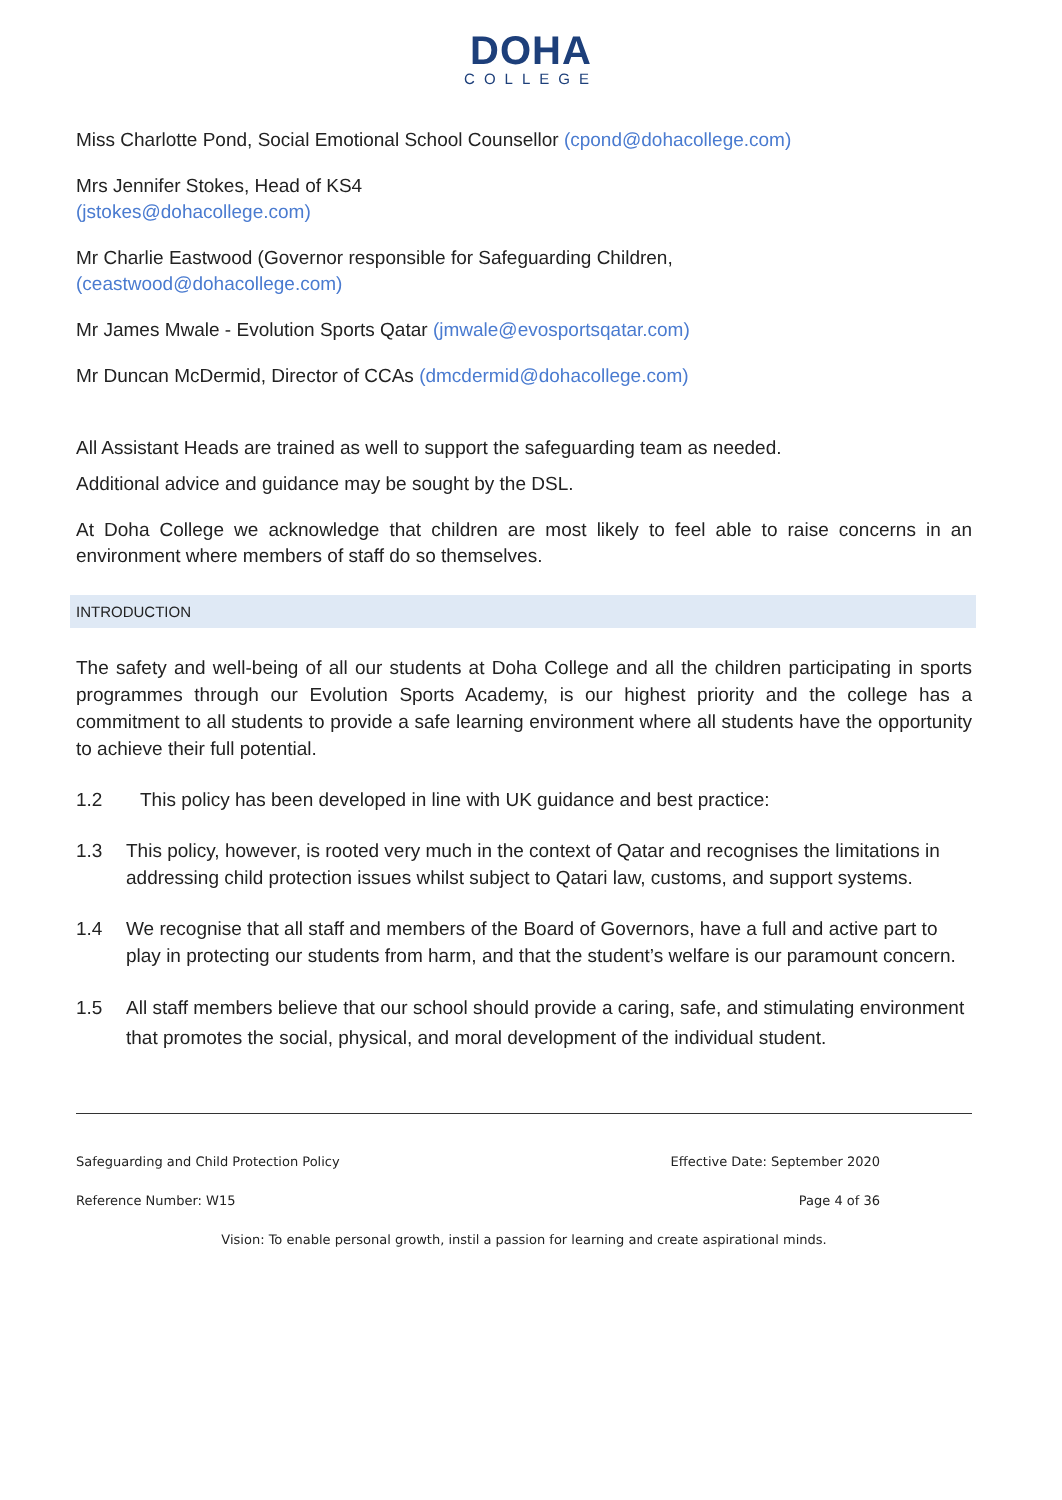DOHA
COLLEGE
Miss Charlotte Pond, Social Emotional School Counsellor (cpond@dohacollege.com)
Mrs Jennifer Stokes, Head of KS4
(jstokes@dohacollege.com)
Mr Charlie Eastwood (Governor responsible for Safeguarding Children,
(ceastwood@dohacollege.com)
Mr James Mwale - Evolution Sports Qatar (jmwale@evosportsqatar.com)
Mr Duncan McDermid, Director of CCAs (dmcdermid@dohacollege.com)
All Assistant Heads are trained as well to support the safeguarding team as needed.
Additional advice and guidance may be sought by the DSL.
At Doha College we acknowledge that children are most likely to feel able to raise concerns in an environment where members of staff do so themselves.
INTRODUCTION
The safety and well-being of all our students at Doha College and all the children participating in sports programmes through our Evolution Sports Academy, is our highest priority and the college has a commitment to all students to provide a safe learning environment where all students have the opportunity to achieve their full potential.
1.2 This policy has been developed in line with UK guidance and best practice:
1.3 This policy, however, is rooted very much in the context of Qatar and recognises the limitations in addressing child protection issues whilst subject to Qatari law, customs, and support systems.
1.4 We recognise that all staff and members of the Board of Governors, have a full and active part to play in protecting our students from harm, and that the student’s welfare is our paramount concern.
1.5 All staff members believe that our school should provide a caring, safe, and stimulating environment that promotes the social, physical, and moral development of the individual student.
Safeguarding and Child Protection Policy Effective Date: September 2020
Reference Number: W15 Page 4 of 36
Vision: To enable personal growth, instil a passion for learning and create aspirational minds.